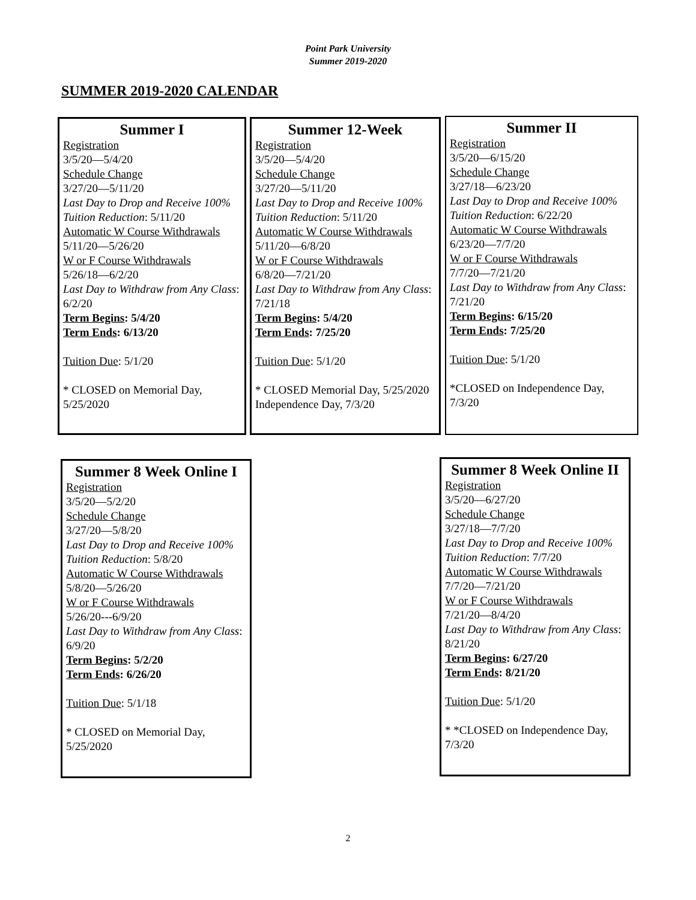Point Park University
Summer 2019-2020
SUMMER 2019-2020 CALENDAR
Summer I
Registration
3/5/20—5/4/20
Schedule Change
3/27/20—5/11/20
Last Day to Drop and Receive 100% Tuition Reduction: 5/11/20
Automatic W Course Withdrawals
5/11/20—5/26/20
W or F Course Withdrawals
5/26/18—6/2/20
Last Day to Withdraw from Any Class: 6/2/20
Term Begins: 5/4/20
Term Ends: 6/13/20
Tuition Due: 5/1/20
* CLOSED on Memorial Day, 5/25/2020
Summer 12-Week
Registration
3/5/20—5/4/20
Schedule Change
3/27/20—5/11/20
Last Day to Drop and Receive 100% Tuition Reduction: 5/11/20
Automatic W Course Withdrawals
5/11/20—6/8/20
W or F Course Withdrawals
6/8/20—7/21/20
Last Day to Withdraw from Any Class: 7/21/18
Term Begins: 5/4/20
Term Ends: 7/25/20
Tuition Due: 5/1/20
* CLOSED Memorial Day, 5/25/2020
Independence Day, 7/3/20
Summer II
Registration
3/5/20—6/15/20
Schedule Change
3/27/18—6/23/20
Last Day to Drop and Receive 100% Tuition Reduction: 6/22/20
Automatic W Course Withdrawals
6/23/20—7/7/20
W or F Course Withdrawals
7/7/20—7/21/20
Last Day to Withdraw from Any Class: 7/21/20
Term Begins: 6/15/20
Term Ends: 7/25/20
Tuition Due: 5/1/20
*CLOSED on Independence Day, 7/3/20
Summer 8 Week Online I
Registration
3/5/20—5/2/20
Schedule Change
3/27/20—5/8/20
Last Day to Drop and Receive 100% Tuition Reduction: 5/8/20
Automatic W Course Withdrawals
5/8/20—5/26/20
W or F Course Withdrawals
5/26/20---6/9/20
Last Day to Withdraw from Any Class: 6/9/20
Term Begins: 5/2/20
Term Ends: 6/26/20
Tuition Due: 5/1/18
* CLOSED on Memorial Day, 5/25/2020
Summer 8 Week Online II
Registration
3/5/20—6/27/20
Schedule Change
3/27/18—7/7/20
Last Day to Drop and Receive 100% Tuition Reduction: 7/7/20
Automatic W Course Withdrawals
7/7/20—7/21/20
W or F Course Withdrawals
7/21/20—8/4/20
Last Day to Withdraw from Any Class: 8/21/20
Term Begins: 6/27/20
Term Ends: 8/21/20
Tuition Due: 5/1/20
* *CLOSED on Independence Day, 7/3/20
2